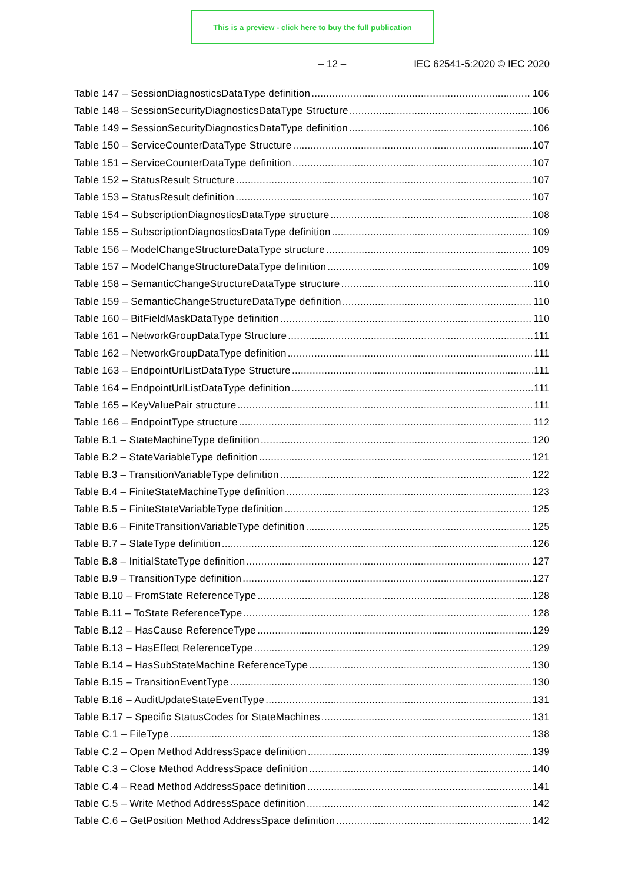This is a preview - click here to buy the full publication
– 12 – IEC 62541-5:2020 © IEC 2020
Table 147 – SessionDiagnosticsDataType definition 106
Table 148 – SessionSecurityDiagnosticsDataType Structure 106
Table 149 – SessionSecurityDiagnosticsDataType definition 106
Table 150 – ServiceCounterDataType Structure 107
Table 151 – ServiceCounterDataType definition 107
Table 152 – StatusResult Structure 107
Table 153 – StatusResult definition 107
Table 154 – SubscriptionDiagnosticsDataType structure 108
Table 155 – SubscriptionDiagnosticsDataType definition 109
Table 156 – ModelChangeStructureDataType structure 109
Table 157 – ModelChangeStructureDataType definition 109
Table 158 – SemanticChangeStructureDataType structure 110
Table 159 – SemanticChangeStructureDataType definition 110
Table 160 – BitFieldMaskDataType definition 110
Table 161 – NetworkGroupDataType Structure 111
Table 162 – NetworkGroupDataType definition 111
Table 163 – EndpointUrlListDataType Structure 111
Table 164 – EndpointUrlListDataType definition 111
Table 165 – KeyValuePair structure 111
Table 166 – EndpointType structure 112
Table B.1 – StateMachineType definition 120
Table B.2 – StateVariableType definition 121
Table B.3 – TransitionVariableType definition 122
Table B.4 – FiniteStateMachineType definition 123
Table B.5 – FiniteStateVariableType definition 125
Table B.6 – FiniteTransitionVariableType definition 125
Table B.7 – StateType definition 126
Table B.8 – InitialStateType definition 127
Table B.9 – TransitionType definition 127
Table B.10 – FromState ReferenceType 128
Table B.11 – ToState ReferenceType 128
Table B.12 – HasCause ReferenceType 129
Table B.13 – HasEffect ReferenceType 129
Table B.14 – HasSubStateMachine ReferenceType 130
Table B.15 – TransitionEventType 130
Table B.16 – AuditUpdateStateEventType 131
Table B.17 – Specific StatusCodes for StateMachines 131
Table C.1 – FileType 138
Table C.2 – Open Method AddressSpace definition 139
Table C.3 – Close Method AddressSpace definition 140
Table C.4 – Read Method AddressSpace definition 141
Table C.5 – Write Method AddressSpace definition 142
Table C.6 – GetPosition Method AddressSpace definition 142